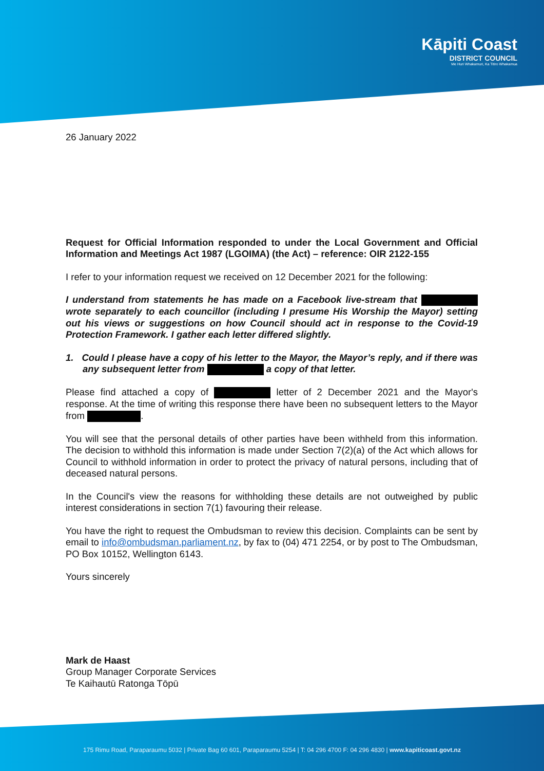Kāpiti Coast
DISTRICT COUNCIL
Me Huri Whakamuri, Ka Titiro Whakamua
26 January 2022
Request for Official Information responded to under the Local Government and Official Information and Meetings Act 1987 (LGOIMA) (the Act) – reference: OIR 2122-155
I refer to your information request we received on 12 December 2021 for the following:
I understand from statements he has made on a Facebook live-stream that wrote separately to each councillor (including I presume His Worship the Mayor) setting out his views or suggestions on how Council should act in response to the Covid-19 Protection Framework. I gather each letter differed slightly.
1. Could I please have a copy of his letter to the Mayor, the Mayor’s reply, and if there was any subsequent letter from a copy of that letter.
Please find attached a copy of letter of 2 December 2021 and the Mayor's response. At the time of writing this response there have been no subsequent letters to the Mayor from .
You will see that the personal details of other parties have been withheld from this information. The decision to withhold this information is made under Section 7(2)(a) of the Act which allows for Council to withhold information in order to protect the privacy of natural persons, including that of deceased natural persons.
In the Council's view the reasons for withholding these details are not outweighed by public interest considerations in section 7(1) favouring their release.
You have the right to request the Ombudsman to review this decision. Complaints can be sent by email to info@ombudsman.parliament.nz, by fax to (04) 471 2254, or by post to The Ombudsman, PO Box 10152, Wellington 6143.
Yours sincerely
Mark de Haast
Group Manager Corporate Services
Te Kaihautū Ratonga Tōpū
175 Rimu Road, Paraparaumu 5032 | Private Bag 60 601, Paraparaumu 5254 | T: 04 296 4700 F: 04 296 4830 | www.kapiticoast.govt.nz